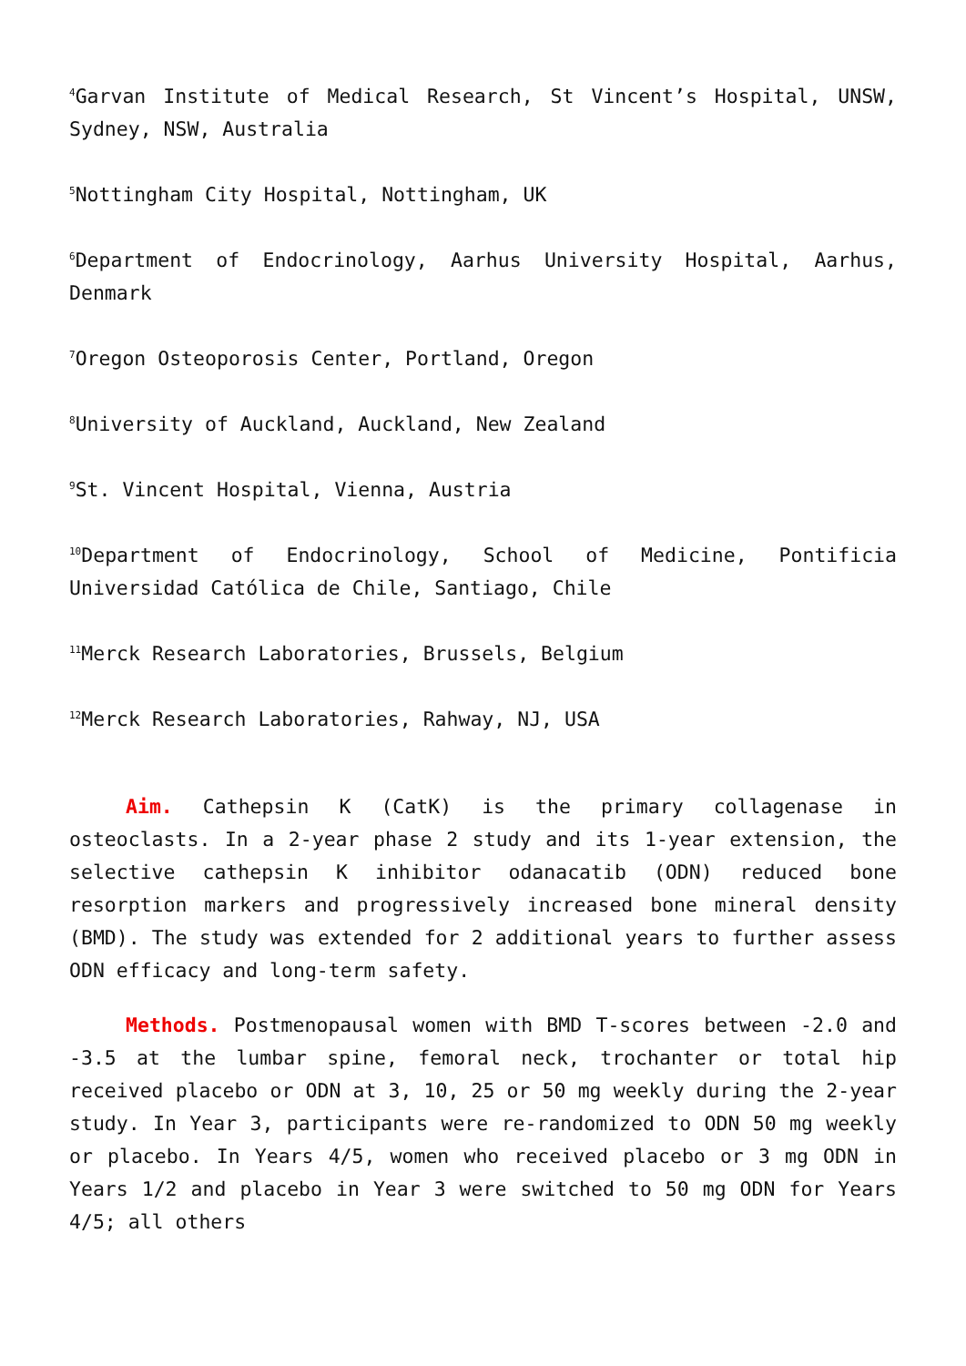<sup>4</sup> Garvan Institute of Medical Research, St Vincent’s Hospital, UNSW, Sydney, NSW, Australia
<sup>5</sup> Nottingham City Hospital, Nottingham, UK
<sup>6</sup> Department of Endocrinology, Aarhus University Hospital, Aarhus, Denmark
<sup>7</sup> Oregon Osteoporosis Center, Portland, Oregon
<sup>8</sup> University of Auckland, Auckland, New Zealand
<sup>9</sup> St. Vincent Hospital, Vienna, Austria
<sup>10</sup> Department of Endocrinology, School of Medicine, Pontificia Universidad Católica de Chile, Santiago, Chile
<sup>11</sup> Merck Research Laboratories, Brussels, Belgium
<sup>12</sup> Merck Research Laboratories, Rahway, NJ, USA
Aim. Cathepsin K (CatK) is the primary collagenase in osteoclasts. In a 2-year phase 2 study and its 1-year extension, the selective cathepsin K inhibitor odanacatib (ODN) reduced bone resorption markers and progressively increased bone mineral density (BMD). The study was extended for 2 additional years to further assess ODN efficacy and long-term safety.
Methods. Postmenopausal women with BMD T-scores between -2.0 and -3.5 at the lumbar spine, femoral neck, trochanter or total hip received placebo or ODN at 3, 10, 25 or 50 mg weekly during the 2-year study. In Year 3, participants were re-randomized to ODN 50 mg weekly or placebo. In Years 4/5, women who received placebo or 3 mg ODN in Years 1/2 and placebo in Year 3 were switched to 50 mg ODN for Years 4/5; all others